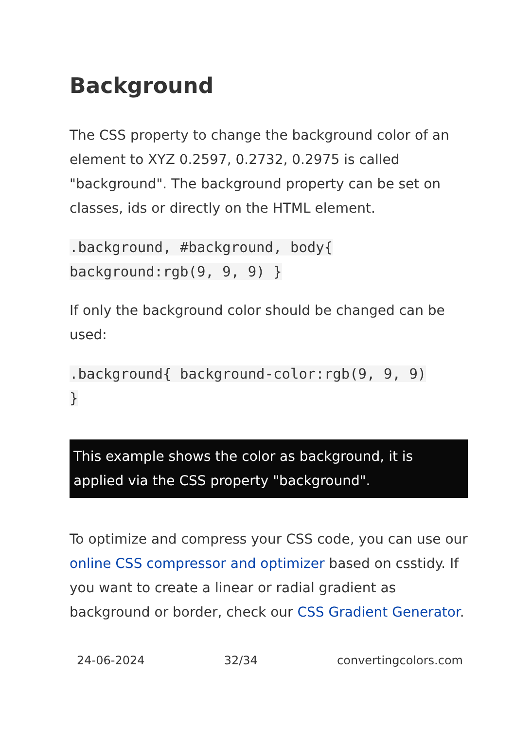Background
The CSS property to change the background color of an element to XYZ 0.2597, 0.2732, 0.2975 is called "background". The background property can be set on classes, ids or directly on the HTML element.
.background, #background, body{
background:rgb(9, 9, 9) }
If only the background color should be changed can be used:
.background{ background-color:rgb(9, 9, 9)
}
This example shows the color as background, it is applied via the CSS property "background".
To optimize and compress your CSS code, you can use our online CSS compressor and optimizer based on csstidy. If you want to create a linear or radial gradient as background or border, check our CSS Gradient Generator.
24-06-2024 32/34 convertingcolors.com